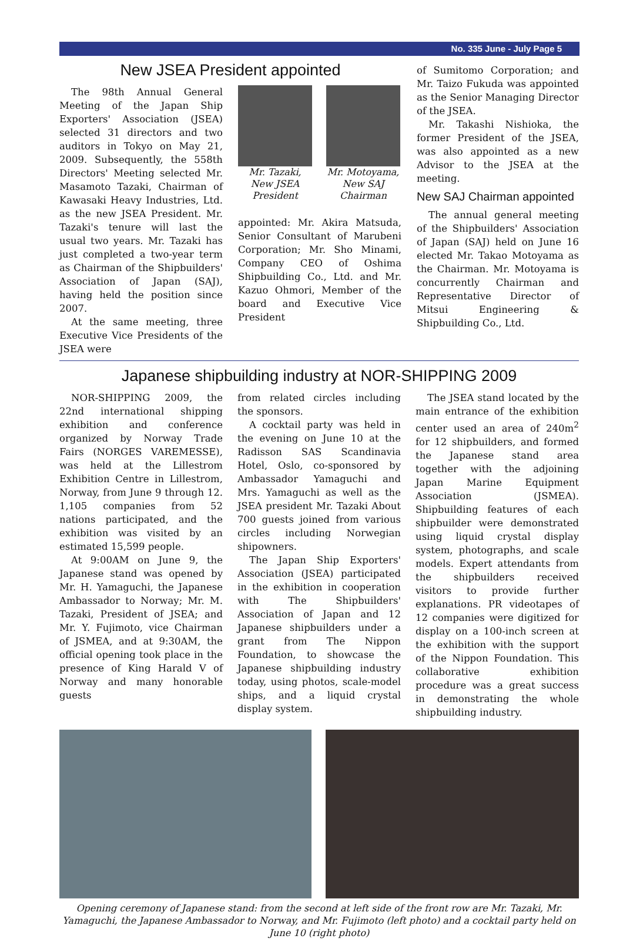No. 335 June - July Page 5
New JSEA President appointed
The 98th Annual General Meeting of the Japan Ship Exporters' Association (JSEA) selected 31 directors and two auditors in Tokyo on May 21, 2009. Subsequently, the 558th Directors' Meeting selected Mr. Masamoto Tazaki, Chairman of Kawasaki Heavy Industries, Ltd. as the new JSEA President. Mr. Tazaki's tenure will last the usual two years. Mr. Tazaki has just completed a two-year term as Chairman of the Shipbuilders' Association of Japan (SAJ), having held the position since 2007.
At the same meeting, three Executive Vice Presidents of the JSEA were
Mr. Tazaki,
New JSEA
President
Mr. Motoyama,
New SAJ
Chairman
appointed: Mr. Akira Matsuda, Senior Consultant of Marubeni Corporation; Mr. Sho Minami, Company CEO of Oshima Shipbuilding Co., Ltd. and Mr. Kazuo Ohmori, Member of the board and Executive Vice President
of Sumitomo Corporation; and Mr. Taizo Fukuda was appointed as the Senior Managing Director of the JSEA.
Mr. Takashi Nishioka, the former President of the JSEA, was also appointed as a new Advisor to the JSEA at the meeting.
New SAJ Chairman appointed
The annual general meeting of the Shipbuilders' Association of Japan (SAJ) held on June 16 elected Mr. Takao Motoyama as the Chairman. Mr. Motoyama is concurrently Chairman and Representative Director of Mitsui Engineering & Shipbuilding Co., Ltd.
Japanese shipbuilding industry at NOR-SHIPPING 2009
NOR-SHIPPING 2009, the 22nd international shipping exhibition and conference organized by Norway Trade Fairs (NORGES VAREMESSE), was held at the Lillestrom Exhibition Centre in Lillestrom, Norway, from June 9 through 12. 1,105 companies from 52 nations participated, and the exhibition was visited by an estimated 15,599 people.
At 9:00AM on June 9, the Japanese stand was opened by Mr. H. Yamaguchi, the Japanese Ambassador to Norway; Mr. M. Tazaki, President of JSEA; and Mr. Y. Fujimoto, vice Chairman of JSMEA, and at 9:30AM, the official opening took place in the presence of King Harald V of Norway and many honorable guests
from related circles including the sponsors.
A cocktail party was held in the evening on June 10 at the Radisson SAS Scandinavia Hotel, Oslo, co-sponsored by Ambassador Yamaguchi and Mrs. Yamaguchi as well as the JSEA president Mr. Tazaki About 700 guests joined from various circles including Norwegian shipowners.
The Japan Ship Exporters' Association (JSEA) participated in the exhibition in cooperation with The Shipbuilders' Association of Japan and 12 Japanese shipbuilders under a grant from The Nippon Foundation, to showcase the Japanese shipbuilding industry today, using photos, scale-model ships, and a liquid crystal display system.
The JSEA stand located by the main entrance of the exhibition center used an area of 240m<sup>2</sup> for 12 shipbuilders, and formed the Japanese stand area together with the adjoining Japan Marine Equipment Association (JSMEA). Shipbuilding features of each shipbuilder were demonstrated using liquid crystal display system, photographs, and scale models. Expert attendants from the shipbuilders received visitors to provide further explanations. PR videotapes of 12 companies were digitized for display on a 100-inch screen at the exhibition with the support of the Nippon Foundation. This collaborative exhibition procedure was a great success in demonstrating the whole shipbuilding industry.
Opening ceremony of Japanese stand: from the second at left side of the front row are Mr. Tazaki, Mr. Yamaguchi, the Japanese Ambassador to Norway, and Mr. Fujimoto (left photo) and a cocktail party held on June 10 (right photo)